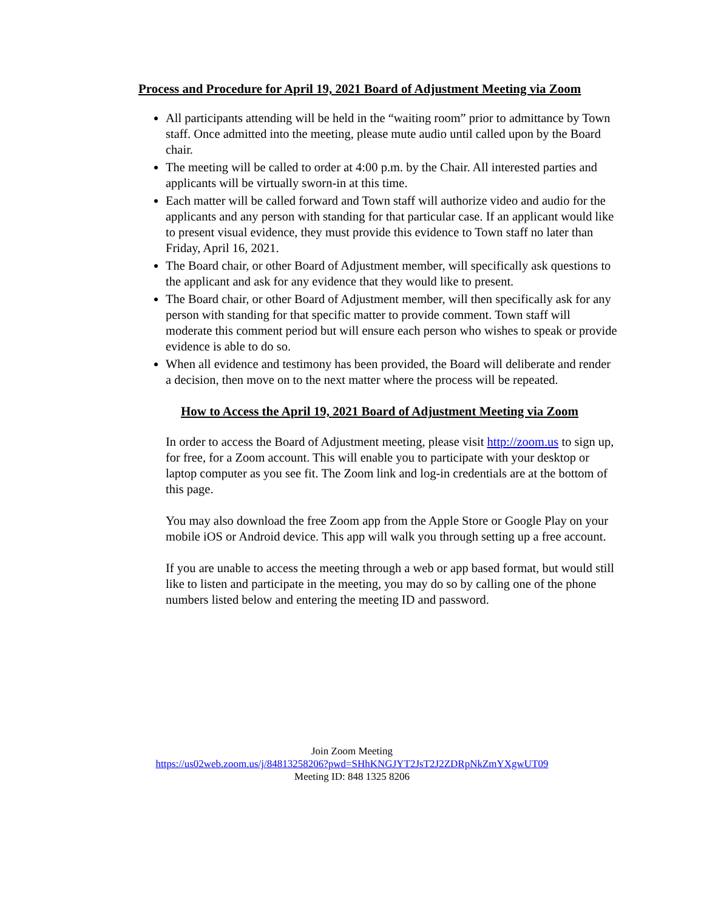Process and Procedure for April 19, 2021 Board of Adjustment Meeting via Zoom
All participants attending will be held in the “waiting room” prior to admittance by Town staff. Once admitted into the meeting, please mute audio until called upon by the Board chair.
The meeting will be called to order at 4:00 p.m. by the Chair. All interested parties and applicants will be virtually sworn-in at this time.
Each matter will be called forward and Town staff will authorize video and audio for the applicants and any person with standing for that particular case. If an applicant would like to present visual evidence, they must provide this evidence to Town staff no later than Friday, April 16, 2021.
The Board chair, or other Board of Adjustment member, will specifically ask questions to the applicant and ask for any evidence that they would like to present.
The Board chair, or other Board of Adjustment member, will then specifically ask for any person with standing for that specific matter to provide comment. Town staff will moderate this comment period but will ensure each person who wishes to speak or provide evidence is able to do so.
When all evidence and testimony has been provided, the Board will deliberate and render a decision, then move on to the next matter where the process will be repeated.
How to Access the April 19, 2021 Board of Adjustment Meeting via Zoom
In order to access the Board of Adjustment meeting, please visit http://zoom.us to sign up, for free, for a Zoom account. This will enable you to participate with your desktop or laptop computer as you see fit. The Zoom link and log-in credentials are at the bottom of this page.
You may also download the free Zoom app from the Apple Store or Google Play on your mobile iOS or Android device. This app will walk you through setting up a free account.
If you are unable to access the meeting through a web or app based format, but would still like to listen and participate in the meeting, you may do so by calling one of the phone numbers listed below and entering the meeting ID and password.
Join Zoom Meeting
https://us02web.zoom.us/j/84813258206?pwd=SHhKNGJYT2JsT2J2ZDRpNkZmYXgwUT09
Meeting ID: 848 1325 8206